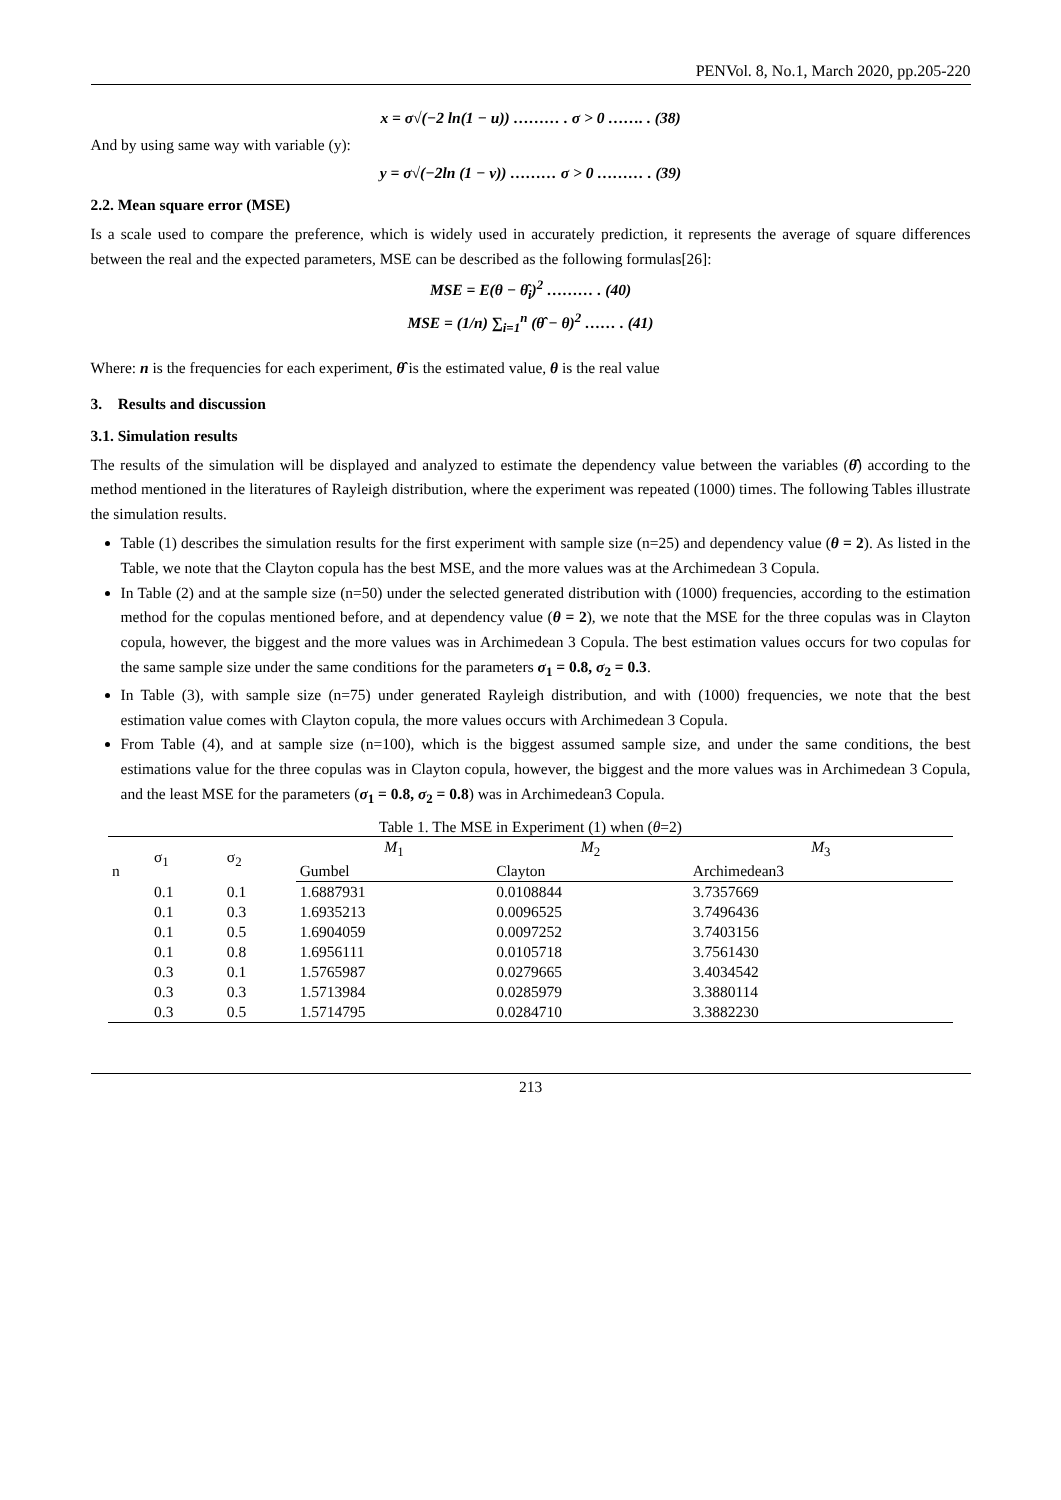PENVol. 8, No.1, March 2020, pp.205-220
x = σ√(−2 ln(1 − u)) ……… . σ > 0 ……. . (38)
And by using same way with variable (y):
y = σ√(−2ln (1 − v)) ……… σ > 0 ……… . (39)
2.2. Mean square error (MSE)
Is a scale used to compare the preference, which is widely used in accurately prediction, it represents the average of square differences between the real and the expected parameters, MSE can be described as the following formulas[26]:
MSE = E(θ − θ̂<sub>i</sub>)<sup>2</sup> ……… . (40)
MSE = (1/n) ∑<sub>i=1</sub><sup>n</sup> (θ̂ − θ)<sup>2</sup> …… . (41)
Where: n is the frequencies for each experiment, θ̂ is the estimated value, θ is the real value
3. Results and discussion
3.1. Simulation results
The results of the simulation will be displayed and analyzed to estimate the dependency value between the variables (θ̂) according to the method mentioned in the literatures of Rayleigh distribution, where the experiment was repeated (1000) times. The following Tables illustrate the simulation results.
Table (1) describes the simulation results for the first experiment with sample size (n=25) and dependency value (θ = 2). As listed in the Table, we note that the Clayton copula has the best MSE, and the more values was at the Archimedean 3 Copula.
In Table (2) and at the sample size (n=50) under the selected generated distribution with (1000) frequencies, according to the estimation method for the copulas mentioned before, and at dependency value (θ = 2), we note that the MSE for the three copulas was in Clayton copula, however, the biggest and the more values was in Archimedean 3 Copula. The best estimation values occurs for two copulas for the same sample size under the same conditions for the parameters σ<sub>1</sub> = 0.8, σ<sub>2</sub> = 0.3.
In Table (3), with sample size (n=75) under generated Rayleigh distribution, and with (1000) frequencies, we note that the best estimation value comes with Clayton copula, the more values occurs with Archimedean 3 Copula.
From Table (4), and at sample size (n=100), which is the biggest assumed sample size, and under the same conditions, the best estimations value for the three copulas was in Clayton copula, however, the biggest and the more values was in Archimedean 3 Copula, and the least MSE for the parameters (σ<sub>1</sub> = 0.8, σ<sub>2</sub> = 0.8) was in Archimedean3 Copula.
Table 1. The MSE in Experiment (1) when (θ=2)
| n | σ<sub>1</sub> | σ<sub>2</sub> | M<sub>1</sub> | M<sub>2</sub> | M<sub>3</sub> |
| --- | --- | --- | --- | --- | --- |
| | | | Gumbel | Clayton | Archimedean3 |
| | 0.1 | 0.1 | 1.6887931 | 0.0108844 | 3.7357669 |
| | 0.1 | 0.3 | 1.6935213 | 0.0096525 | 3.7496436 |
| | 0.1 | 0.5 | 1.6904059 | 0.0097252 | 3.7403156 |
| | 0.1 | 0.8 | 1.6956111 | 0.0105718 | 3.7561430 |
| | 0.3 | 0.1 | 1.5765987 | 0.0279665 | 3.4034542 |
| | 0.3 | 0.3 | 1.5713984 | 0.0285979 | 3.3880114 |
| | 0.3 | 0.5 | 1.5714795 | 0.0284710 | 3.3882230 |
213